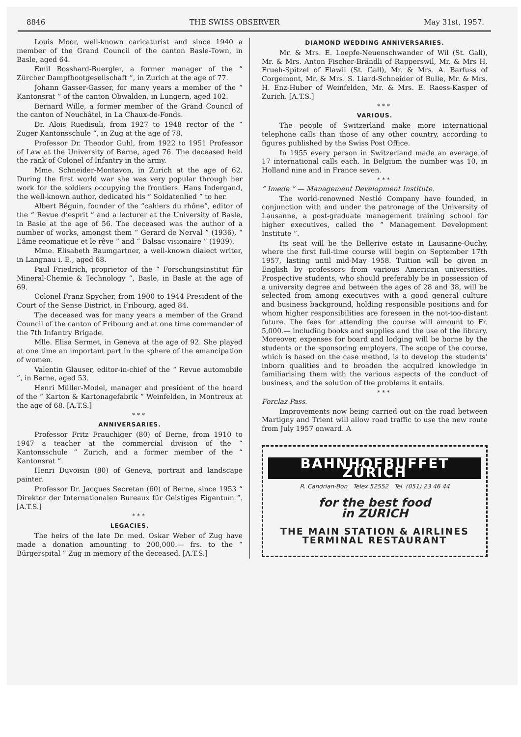8846 THE SWISS OBSERVER May 31st, 1957.
Louis Moor, well-known caricaturist and since 1940 a member of the Grand Council of the canton Basle-Town, in Basle, aged 64.
Emil Bosshard-Buergler, a former manager of the “ Zürcher Dampfbootgesellschaft ”, in Zurich at the age of 77.
Johann Gasser-Gasser, for many years a member of the “ Kantonsrat ” of the canton Obwalden, in Lungern, aged 102.
Bernard Wille, a former member of the Grand Council of the canton of Neuchâtel, in La Chaux-de-Fonds.
Dr. Alois Ruedisuli, from 1927 to 1948 rector of the “ Zuger Kantonsschule ”, in Zug at the age of 78.
Professor Dr. Theodor Guhl, from 1922 to 1951 Professor of Law at the University of Berne, aged 76. The deceased held the rank of Colonel of Infantry in the army.
Mme. Schneider-Montavon, in Zurich at the age of 62. During the first world war she was very popular through her work for the soldiers occupying the frontiers. Hans Indergand, the well-known author, dedicated his “ Soldatenlied ” to her.
Albert Béguin, founder of the “cahiers du rhône”, editor of the “ Revue d’esprit ” and a lecturer at the University of Basle, in Basle at the age of 56. The deceased was the author of a number of works, amongst them “ Gerard de Nerval ” (1936), “ L’âme reomatique et le rêve ” and “ Balsac visionaire ” (1939).
Mme. Elisabeth Baumgartner, a well-known dialect writer, in Langnau i. E., aged 68.
Paul Friedrich, proprietor of the “ Forschungsinstitut für Mineral-Chemie & Technology ”, Basle, in Basle at the age of 69.
Colonel Franz Spycher, from 1900 to 1944 President of the Court of the Sense District, in Fribourg, aged 84.
The deceased was for many years a member of the Grand Council of the canton of Fribourg and at one time commander of the 7th Infantry Brigade.
Mlle. Elisa Sermet, in Geneva at the age of 92. She played at one time an important part in the sphere of the emancipation of women.
Valentin Glauser, editor-in-chief of the “ Revue automobile ”, in Berne, aged 53.
Henri Müller-Model, manager and president of the board of the “ Karton & Kartonagefabrik ” Weinfelden, in Montreux at the age of 68. [A.T.S.]
* * *
ANNIVERSARIES.
Professor Fritz Frauchiger (80) of Berne, from 1910 to 1947 a teacher at the commercial division of the “ Kantonsschule ” Zurich, and a former member of the “ Kantonsrat ”.
Henri Duvoisin (80) of Geneva, portrait and landscape painter.
Professor Dr. Jacques Secretan (60) of Berne, since 1953 “ Direktor der Internationalen Bureaux für Geistiges Eigentum ”. [A.T.S.]
* * *
LEGACIES.
The heirs of the late Dr. med. Oskar Weber of Zug have made a donation amounting to 200,000.— frs. to the “ Bürgerspital ” Zug in memory of the deceased. [A.T.S.]
DIAMOND WEDDING ANNIVERSARIES.
Mr. & Mrs. E. Loepfe-Neuenschwander of Wil (St. Gall), Mr. & Mrs. Anton Fischer-Brändli of Rapperswil, Mr. & Mrs H. Frueh-Spitzel of Flawil (St. Gall), Mr. & Mrs. A. Barfuss of Corgemont, Mr. & Mrs. S. Liard-Schneider of Bulle, Mr. & Mrs. H. Enz-Huber of Weinfelden, Mr. & Mrs. E. Raess-Kasper of Zurich. [A.T.S.]
* * *
VARIOUS.
The people of Switzerland make more international telephone calls than those of any other country, according to figures published by the Swiss Post Office.
In 1955 every person in Switzerland made an average of 17 international calls each. In Belgium the number was 10, in Holland nine and in France seven.
* * *
“ Imede ” — Management Development Institute.
The world-renowned Nestlé Company have founded, in conjunction with and under the patronage of the University of Lausanne, a post-graduate management training school for higher executives, called the “ Management Development Institute ”.
Its seat will be the Bellerive estate in Lausanne-Ouchy, where the first full-time course will begin on September 17th 1957, lasting until mid-May 1958. Tuition will be given in English by professors from various American universities. Prospective students, who should preferably be in possession of a university degree and between the ages of 28 and 38, will be selected from among executives with a good general culture and business background, holding responsible positions and for whom higher responsibilities are foreseen in the not-too-distant future. The fees for attending the course will amount to Fr. 5,000.— including books and supplies and the use of the library. Moreover, expenses for board and lodging will be borne by the students or the sponsoring employers. The scope of the course, which is based on the case method, is to develop the students’ inborn qualities and to broaden the acquired knowledge in familiarising them with the various aspects of the conduct of business, and the solution of the problems it entails.
* * *
Forclaz Pass.
Improvements now being carried out on the road between Martigny and Trient will allow road traffic to use the new route from July 1957 onward. A
BAHNHOFBUFFET ZÜRICH
R. Candrian-Bon Telex 52552 Tel. (051) 23 46 44
for the best food
in ZURICH
THE MAIN STATION & AIRLINES
TERMINAL RESTAURANT